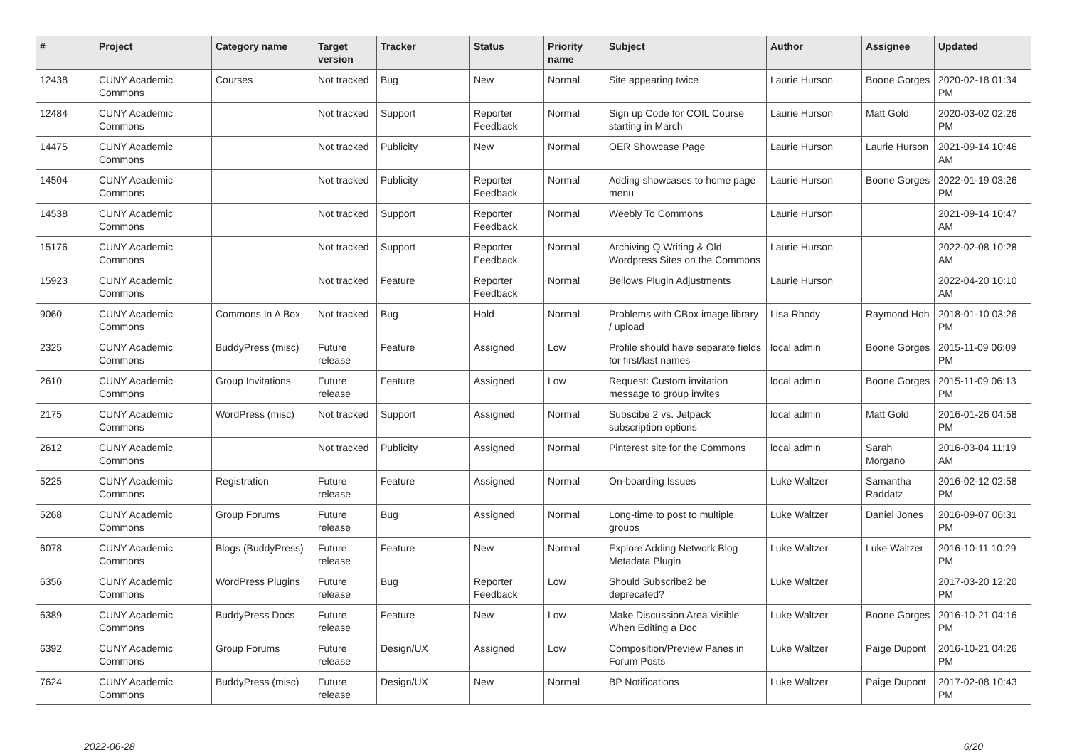| # | Project | Category name | Target version | Tracker | Status | Priority name | Subject | Author | Assignee | Updated |
| --- | --- | --- | --- | --- | --- | --- | --- | --- | --- | --- |
| 12438 | CUNY Academic Commons | Courses | Not tracked | Bug | New | Normal | Site appearing twice | Laurie Hurson | Boone Gorges | 2020-02-18 01:34 PM |
| 12484 | CUNY Academic Commons | | Not tracked | Support | Reporter Feedback | Normal | Sign up Code for COIL Course starting in March | Laurie Hurson | Matt Gold | 2020-03-02 02:26 PM |
| 14475 | CUNY Academic Commons | | Not tracked | Publicity | New | Normal | OER Showcase Page | Laurie Hurson | Laurie Hurson | 2021-09-14 10:46 AM |
| 14504 | CUNY Academic Commons | | Not tracked | Publicity | Reporter Feedback | Normal | Adding showcases to home page menu | Laurie Hurson | Boone Gorges | 2022-01-19 03:26 PM |
| 14538 | CUNY Academic Commons | | Not tracked | Support | Reporter Feedback | Normal | Weebly To Commons | Laurie Hurson | | 2021-09-14 10:47 AM |
| 15176 | CUNY Academic Commons | | Not tracked | Support | Reporter Feedback | Normal | Archiving Q Writing & Old Wordpress Sites on the Commons | Laurie Hurson | | 2022-02-08 10:28 AM |
| 15923 | CUNY Academic Commons | | Not tracked | Feature | Reporter Feedback | Normal | Bellows Plugin Adjustments | Laurie Hurson | | 2022-04-20 10:10 AM |
| 9060 | CUNY Academic Commons | Commons In A Box | Not tracked | Bug | Hold | Normal | Problems with CBox image library / upload | Lisa Rhody | Raymond Hoh | 2018-01-10 03:26 PM |
| 2325 | CUNY Academic Commons | BuddyPress (misc) | Future release | Feature | Assigned | Low | Profile should have separate fields for first/last names | local admin | Boone Gorges | 2015-11-09 06:09 PM |
| 2610 | CUNY Academic Commons | Group Invitations | Future release | Feature | Assigned | Low | Request: Custom invitation message to group invites | local admin | Boone Gorges | 2015-11-09 06:13 PM |
| 2175 | CUNY Academic Commons | WordPress (misc) | Not tracked | Support | Assigned | Normal | Subscibe 2 vs. Jetpack subscription options | local admin | Matt Gold | 2016-01-26 04:58 PM |
| 2612 | CUNY Academic Commons | | Not tracked | Publicity | Assigned | Normal | Pinterest site for the Commons | local admin | Sarah Morgano | 2016-03-04 11:19 AM |
| 5225 | CUNY Academic Commons | Registration | Future release | Feature | Assigned | Normal | On-boarding Issues | Luke Waltzer | Samantha Raddatz | 2016-02-12 02:58 PM |
| 5268 | CUNY Academic Commons | Group Forums | Future release | Bug | Assigned | Normal | Long-time to post to multiple groups | Luke Waltzer | Daniel Jones | 2016-09-07 06:31 PM |
| 6078 | CUNY Academic Commons | Blogs (BuddyPress) | Future release | Feature | New | Normal | Explore Adding Network Blog Metadata Plugin | Luke Waltzer | Luke Waltzer | 2016-10-11 10:29 PM |
| 6356 | CUNY Academic Commons | WordPress Plugins | Future release | Bug | Reporter Feedback | Low | Should Subscribe2 be deprecated? | Luke Waltzer | | 2017-03-20 12:20 PM |
| 6389 | CUNY Academic Commons | BuddyPress Docs | Future release | Feature | New | Low | Make Discussion Area Visible When Editing a Doc | Luke Waltzer | Boone Gorges | 2016-10-21 04:16 PM |
| 6392 | CUNY Academic Commons | Group Forums | Future release | Design/UX | Assigned | Low | Composition/Preview Panes in Forum Posts | Luke Waltzer | Paige Dupont | 2016-10-21 04:26 PM |
| 7624 | CUNY Academic Commons | BuddyPress (misc) | Future release | Design/UX | New | Normal | BP Notifications | Luke Waltzer | Paige Dupont | 2017-02-08 10:43 PM |
2022-06-28 6/20